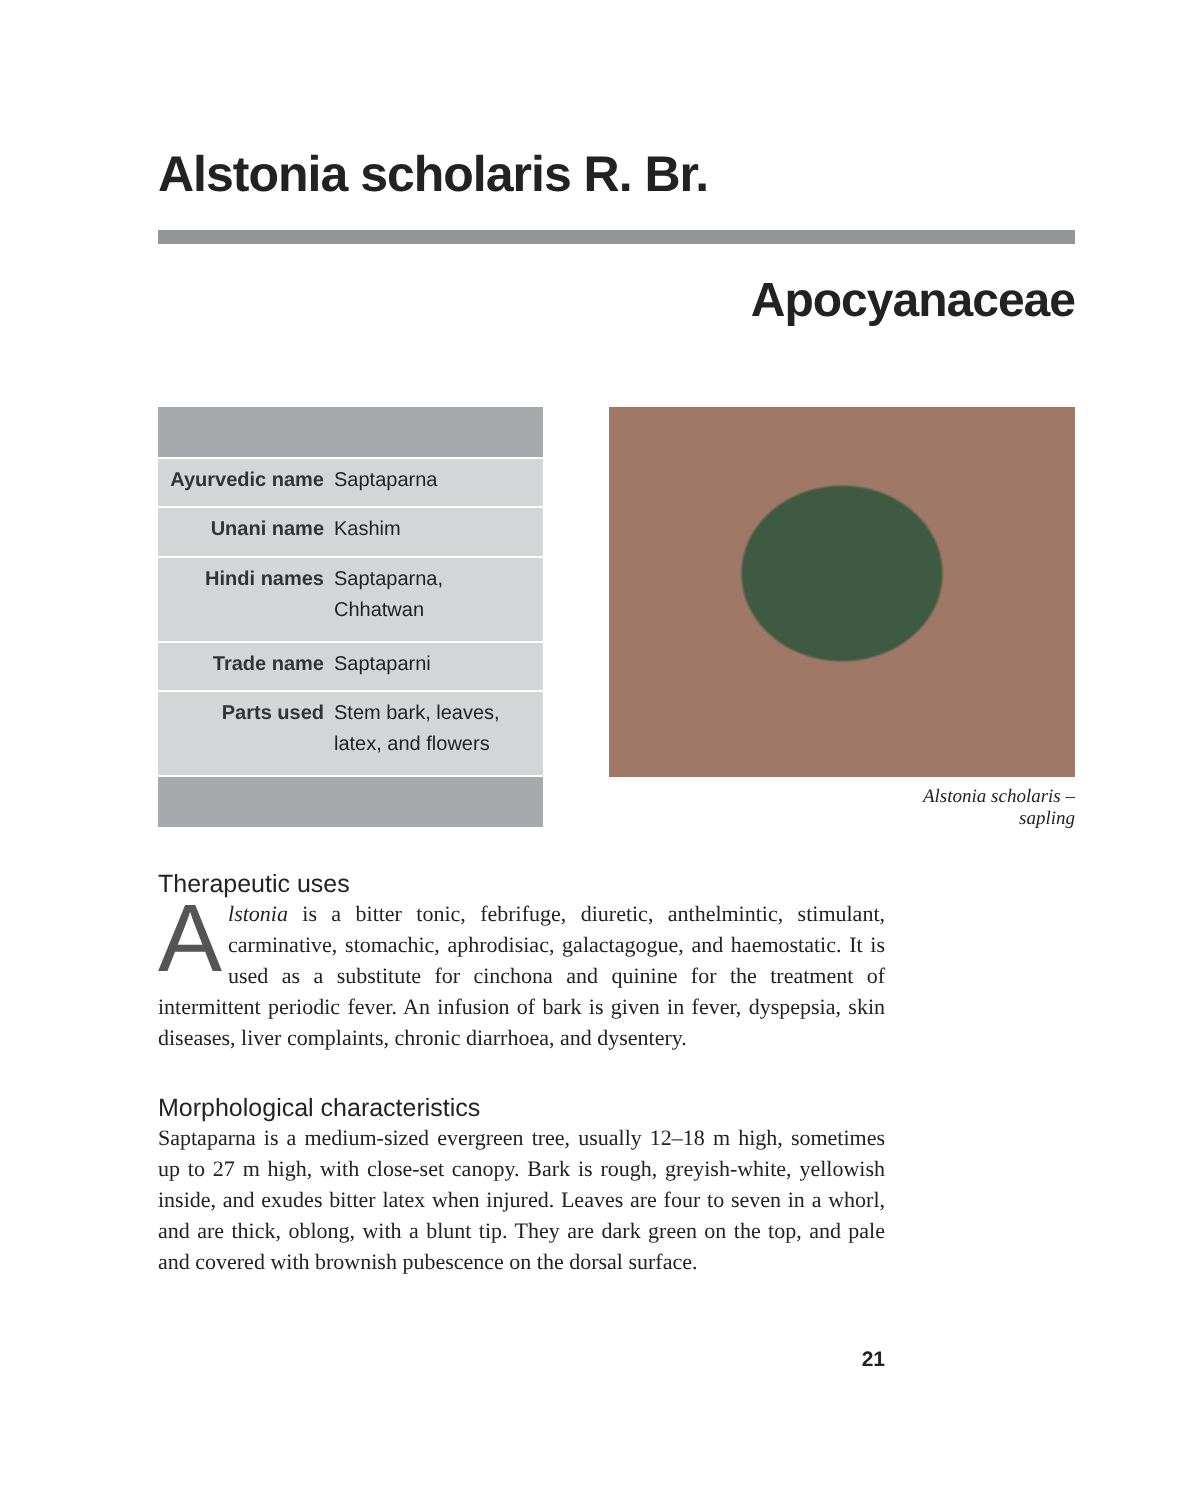Alstonia scholaris R. Br.
Apocyanaceae
| Ayurvedic name | Saptaparna |
| Unani name | Kashim |
| Hindi names | Saptaparna, Chhatwan |
| Trade name | Saptaparni |
| Parts used | Stem bark, leaves, latex, and flowers |
Alstonia scholaris –
sapling
Therapeutic uses
Alstonia is a bitter tonic, febrifuge, diuretic, anthelmintic, stimulant, carminative, stomachic, aphrodisiac, galactagogue, and haemostatic. It is used as a substitute for cinchona and quinine for the treatment of intermittent periodic fever. An infusion of bark is given in fever, dyspepsia, skin diseases, liver complaints, chronic diarrhoea, and dysentery.
Morphological characteristics
Saptaparna is a medium-sized evergreen tree, usually 12–18 m high, sometimes up to 27 m high, with close-set canopy. Bark is rough, greyish-white, yellowish inside, and exudes bitter latex when injured. Leaves are four to seven in a whorl, and are thick, oblong, with a blunt tip. They are dark green on the top, and pale and covered with brownish pubescence on the dorsal surface.
21